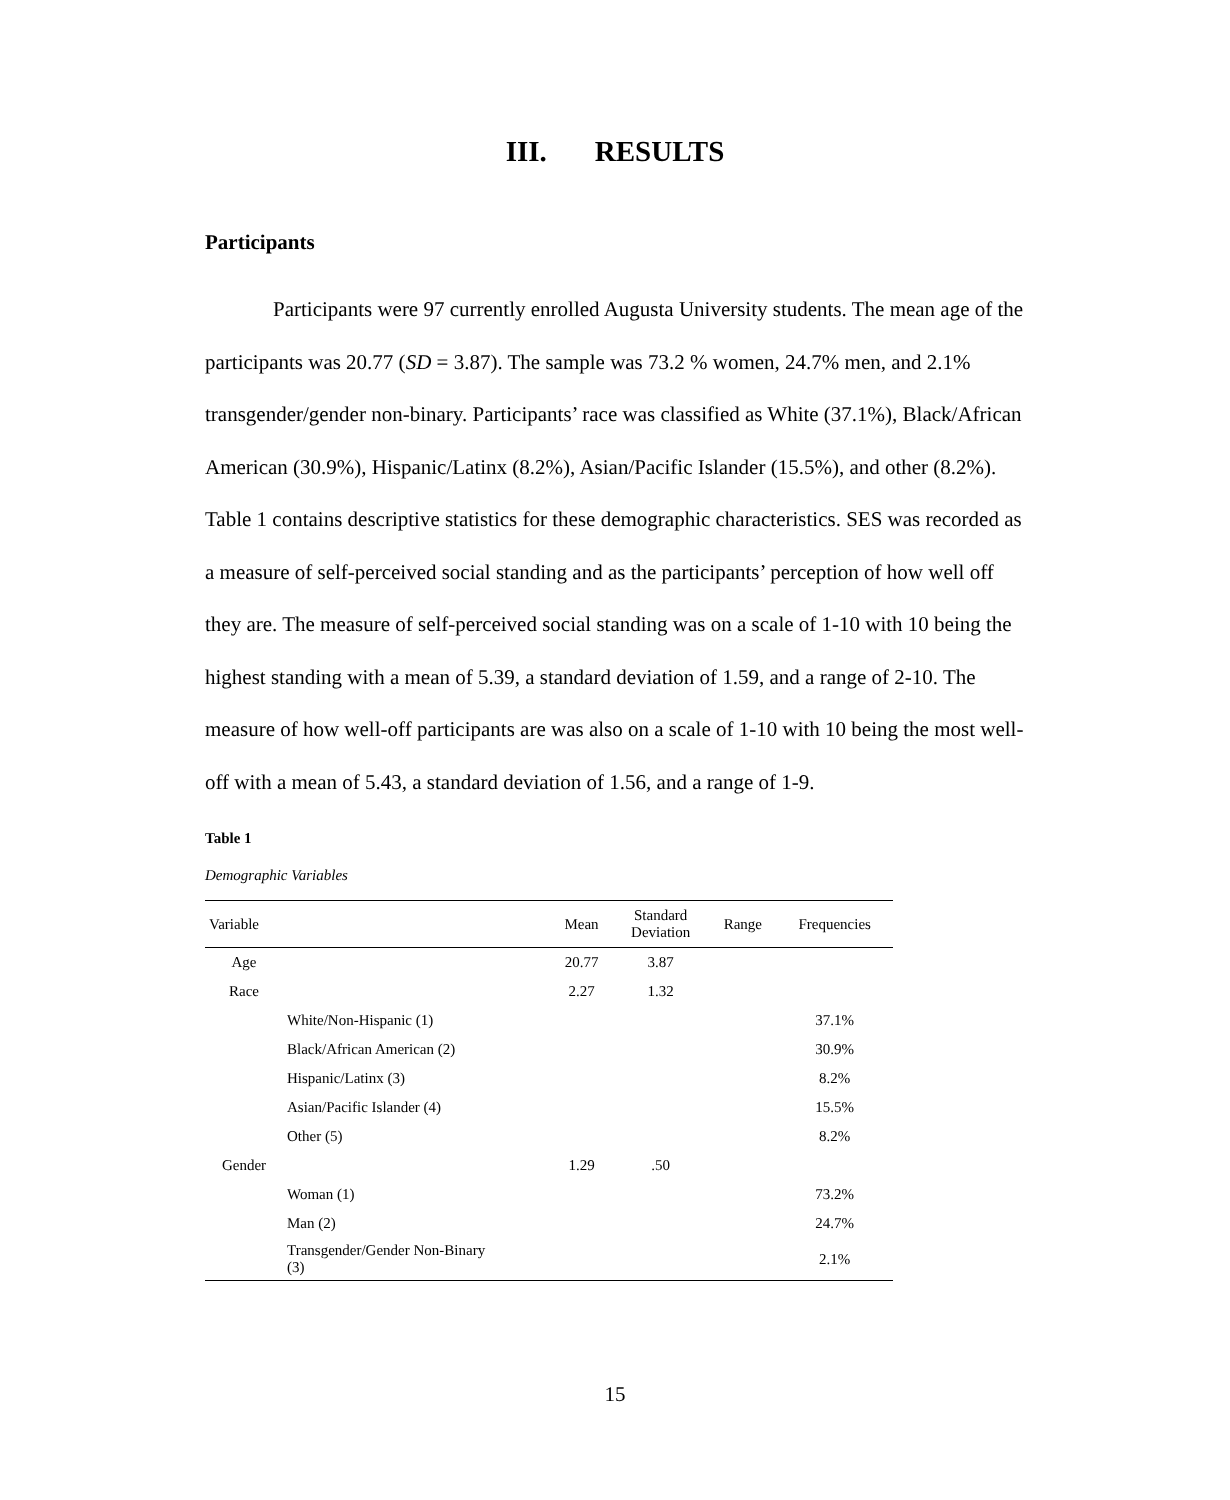III. RESULTS
Participants
Participants were 97 currently enrolled Augusta University students. The mean age of the participants was 20.77 (SD = 3.87). The sample was 73.2 % women, 24.7% men, and 2.1% transgender/gender non-binary. Participants’ race was classified as White (37.1%), Black/African American (30.9%), Hispanic/Latinx (8.2%), Asian/Pacific Islander (15.5%), and other (8.2%). Table 1 contains descriptive statistics for these demographic characteristics. SES was recorded as a measure of self-perceived social standing and as the participants’ perception of how well off they are. The measure of self-perceived social standing was on a scale of 1-10 with 10 being the highest standing with a mean of 5.39, a standard deviation of 1.59, and a range of 2-10. The measure of how well-off participants are was also on a scale of 1-10 with 10 being the most well-off with a mean of 5.43, a standard deviation of 1.56, and a range of 1-9.
Table 1
Demographic Variables
| Variable | | Mean | Standard Deviation | Range | Frequencies |
| --- | --- | --- | --- | --- | --- |
| Age | | 20.77 | 3.87 | | |
| Race | | 2.27 | 1.32 | | |
| | White/Non-Hispanic (1) | | | | 37.1% |
| | Black/African American (2) | | | | 30.9% |
| | Hispanic/Latinx (3) | | | | 8.2% |
| | Asian/Pacific Islander (4) | | | | 15.5% |
| | Other (5) | | | | 8.2% |
| Gender | | 1.29 | .50 | | |
| | Woman (1) | | | | 73.2% |
| | Man (2) | | | | 24.7% |
| | Transgender/Gender Non-Binary (3) | | | | 2.1% |
15